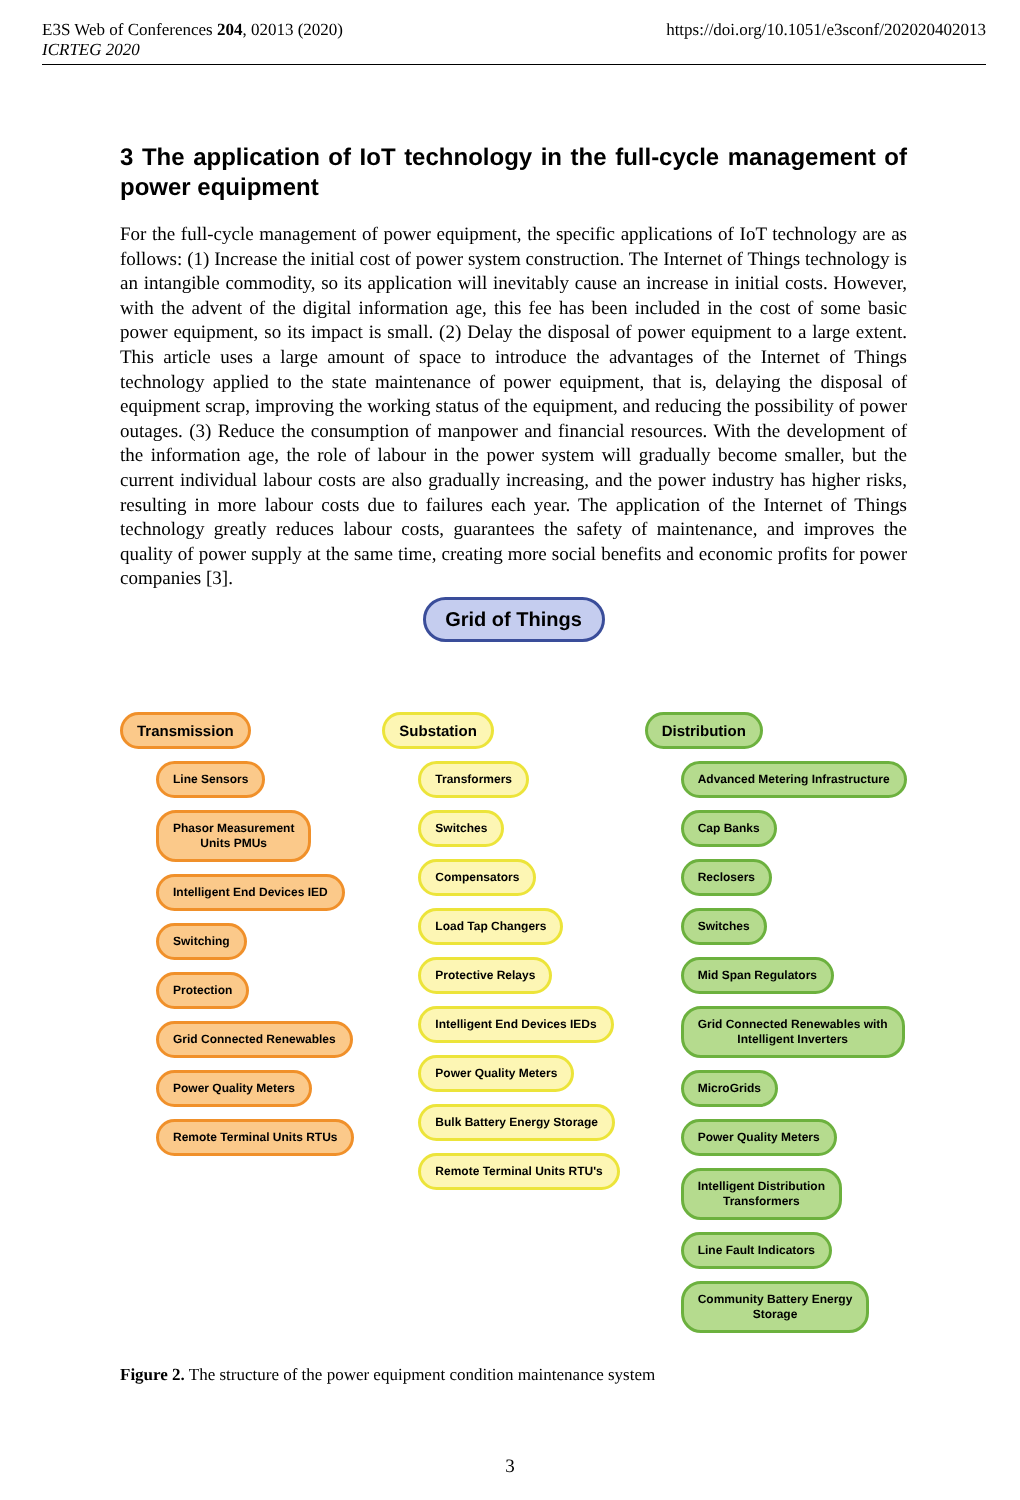E3S Web of Conferences 204, 02013 (2020)
ICRTEG 2020
https://doi.org/10.1051/e3sconf/202020402013
3 The application of IoT technology in the full-cycle management of power equipment
For the full-cycle management of power equipment, the specific applications of IoT technology are as follows: (1) Increase the initial cost of power system construction. The Internet of Things technology is an intangible commodity, so its application will inevitably cause an increase in initial costs. However, with the advent of the digital information age, this fee has been included in the cost of some basic power equipment, so its impact is small. (2) Delay the disposal of power equipment to a large extent. This article uses a large amount of space to introduce the advantages of the Internet of Things technology applied to the state maintenance of power equipment, that is, delaying the disposal of equipment scrap, improving the working status of the equipment, and reducing the possibility of power outages. (3) Reduce the consumption of manpower and financial resources. With the development of the information age, the role of labour in the power system will gradually become smaller, but the current individual labour costs are also gradually increasing, and the power industry has higher risks, resulting in more labour costs due to failures each year. The application of the Internet of Things technology greatly reduces labour costs, guarantees the safety of maintenance, and improves the quality of power supply at the same time, creating more social benefits and economic profits for power companies [3].
Grid of Things
Transmission
Line Sensors
Phasor Measurement
Units PMUs
Intelligent End Devices IED
Switching
Protection
Grid Connected Renewables
Power Quality Meters
Remote Terminal Units RTUs
Substation
Transformers
Switches
Compensators
Load Tap Changers
Protective Relays
Intelligent End Devices IEDs
Power Quality Meters
Bulk Battery Energy Storage
Remote Terminal Units RTU's
Distribution
Advanced Metering Infrastructure
Cap Banks
Reclosers
Switches
Mid Span Regulators
Grid Connected Renewables with
Intelligent Inverters
MicroGrids
Power Quality Meters
Intelligent Distribution
Transformers
Line Fault Indicators
Community Battery Energy
Storage
Figure 2. The structure of the power equipment condition maintenance system
3